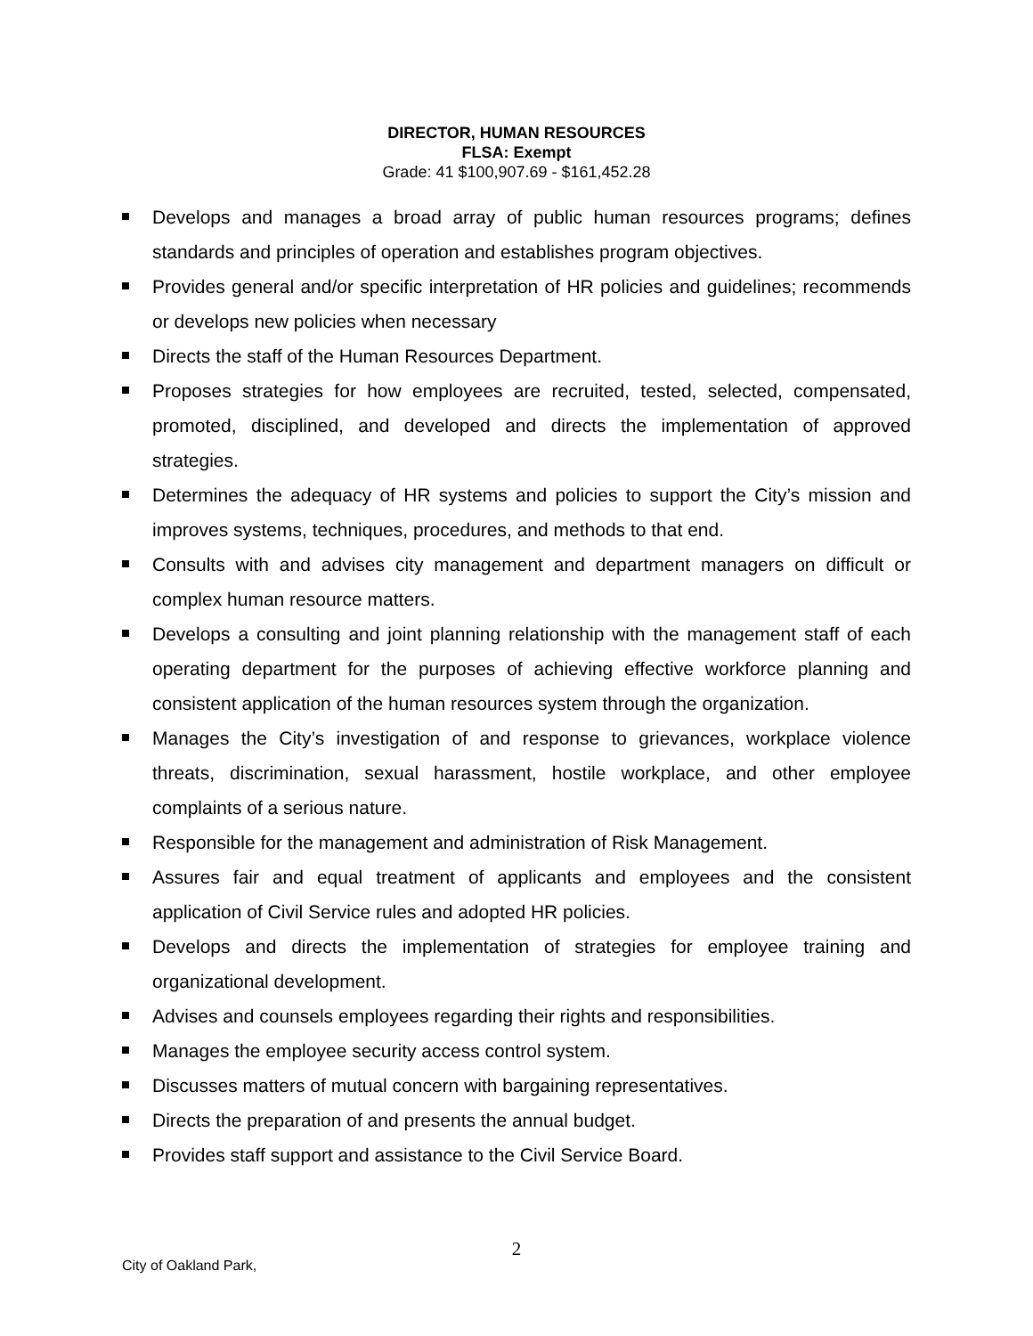DIRECTOR, HUMAN RESOURCES
FLSA: Exempt
Grade: 41 $100,907.69 - $161,452.28
Develops and manages a broad array of public human resources programs; defines standards and principles of operation and establishes program objectives.
Provides general and/or specific interpretation of HR policies and guidelines; recommends or develops new policies when necessary
Directs the staff of the Human Resources Department.
Proposes strategies for how employees are recruited, tested, selected, compensated, promoted, disciplined, and developed and directs the implementation of approved strategies.
Determines the adequacy of HR systems and policies to support the City’s mission and improves systems, techniques, procedures, and methods to that end.
Consults with and advises city management and department managers on difficult or complex human resource matters.
Develops a consulting and joint planning relationship with the management staff of each operating department for the purposes of achieving effective workforce planning and consistent application of the human resources system through the organization.
Manages the City’s investigation of and response to grievances, workplace violence threats, discrimination, sexual harassment, hostile workplace, and other employee complaints of a serious nature.
Responsible for the management and administration of Risk Management.
Assures fair and equal treatment of applicants and employees and the consistent application of Civil Service rules and adopted HR policies.
Develops and directs the implementation of strategies for employee training and organizational development.
Advises and counsels employees regarding their rights and responsibilities.
Manages the employee security access control system.
Discusses matters of mutual concern with bargaining representatives.
Directs the preparation of and presents the annual budget.
Provides staff support and assistance to the Civil Service Board.
2
City of Oakland Park,